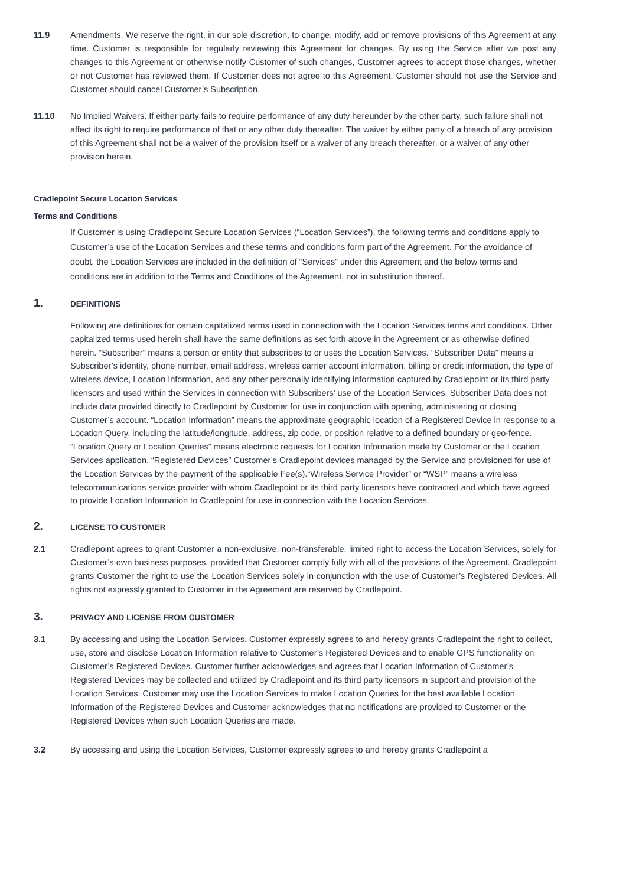11.9 Amendments. We reserve the right, in our sole discretion, to change, modify, add or remove provisions of this Agreement at any time. Customer is responsible for regularly reviewing this Agreement for changes. By using the Service after we post any changes to this Agreement or otherwise notify Customer of such changes, Customer agrees to accept those changes, whether or not Customer has reviewed them. If Customer does not agree to this Agreement, Customer should not use the Service and Customer should cancel Customer’s Subscription.
11.10 No Implied Waivers. If either party fails to require performance of any duty hereunder by the other party, such failure shall not affect its right to require performance of that or any other duty thereafter. The waiver by either party of a breach of any provision of this Agreement shall not be a waiver of the provision itself or a waiver of any breach thereafter, or a waiver of any other provision herein.
Cradlepoint Secure Location Services
Terms and Conditions
If Customer is using Cradlepoint Secure Location Services (“Location Services”), the following terms and conditions apply to Customer’s use of the Location Services and these terms and conditions form part of the Agreement. For the avoidance of doubt, the Location Services are included in the definition of “Services” under this Agreement and the below terms and conditions are in addition to the Terms and Conditions of the Agreement, not in substitution thereof.
1.
DEFINITIONS
Following are definitions for certain capitalized terms used in connection with the Location Services terms and conditions. Other capitalized terms used herein shall have the same definitions as set forth above in the Agreement or as otherwise defined herein. “Subscriber” means a person or entity that subscribes to or uses the Location Services. “Subscriber Data” means a Subscriber’s identity, phone number, email address, wireless carrier account information, billing or credit information, the type of wireless device, Location Information, and any other personally identifying information captured by Cradlepoint or its third party licensors and used within the Services in connection with Subscribers’ use of the Location Services. Subscriber Data does not include data provided directly to Cradlepoint by Customer for use in conjunction with opening, administering or closing Customer’s account. “Location Information” means the approximate geographic location of a Registered Device in response to a Location Query, including the latitude/longitude, address, zip code, or position relative to a defined boundary or geo-fence. “Location Query or Location Queries” means electronic requests for Location Information made by Customer or the Location Services application. “Registered Devices” Customer’s Cradlepoint devices managed by the Service and provisioned for use of the Location Services by the payment of the applicable Fee(s).“Wireless Service Provider” or “WSP” means a wireless telecommunications service provider with whom Cradlepoint or its third party licensors have contracted and which have agreed to provide Location Information to Cradlepoint for use in connection with the Location Services.
2.
LICENSE TO CUSTOMER
2.1 Cradlepoint agrees to grant Customer a non-exclusive, non-transferable, limited right to access the Location Services, solely for Customer’s own business purposes, provided that Customer comply fully with all of the provisions of the Agreement. Cradlepoint grants Customer the right to use the Location Services solely in conjunction with the use of Customer’s Registered Devices. All rights not expressly granted to Customer in the Agreement are reserved by Cradlepoint.
3.
PRIVACY AND LICENSE FROM CUSTOMER
3.1 By accessing and using the Location Services, Customer expressly agrees to and hereby grants Cradlepoint the right to collect, use, store and disclose Location Information relative to Customer’s Registered Devices and to enable GPS functionality on Customer’s Registered Devices. Customer further acknowledges and agrees that Location Information of Customer’s Registered Devices may be collected and utilized by Cradlepoint and its third party licensors in support and provision of the Location Services. Customer may use the Location Services to make Location Queries for the best available Location Information of the Registered Devices and Customer acknowledges that no notifications are provided to Customer or the Registered Devices when such Location Queries are made.
3.2 By accessing and using the Location Services, Customer expressly agrees to and hereby grants Cradlepoint a